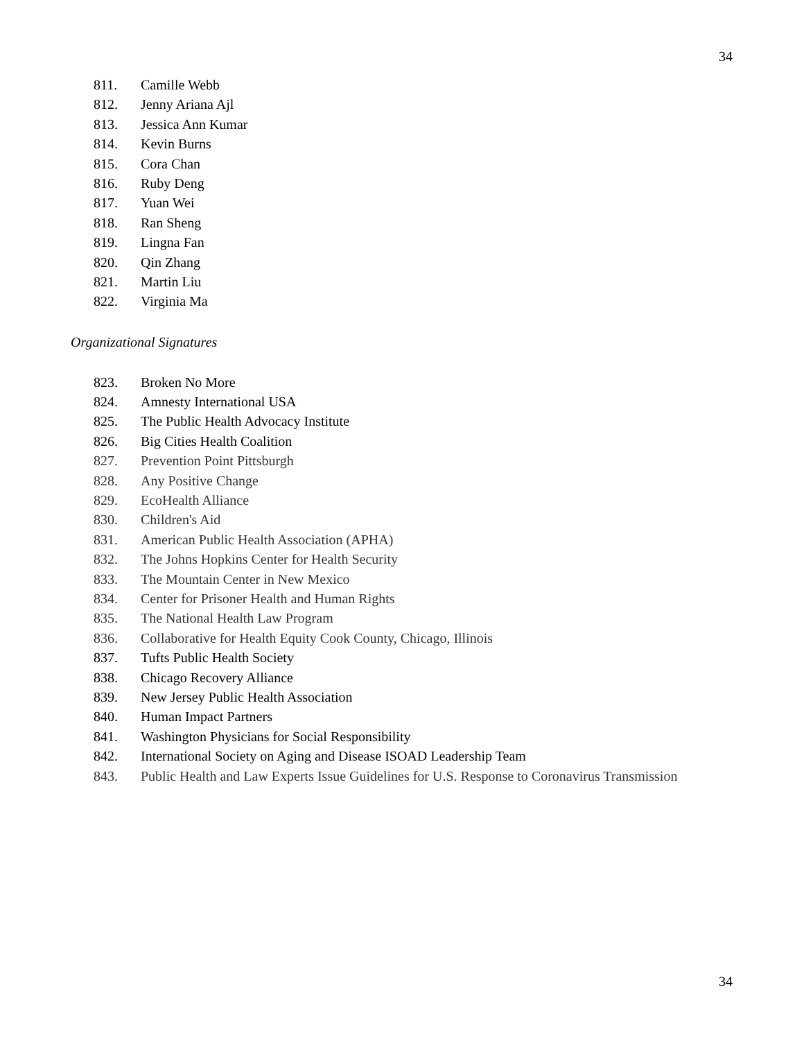34
811. Camille Webb
812. Jenny Ariana Ajl
813. Jessica Ann Kumar
814. Kevin Burns
815. Cora Chan
816. Ruby Deng
817. Yuan Wei
818. Ran Sheng
819. Lingna Fan
820. Qin Zhang
821. Martin Liu
822. Virginia Ma
Organizational Signatures
823. Broken No More
824. Amnesty International USA
825. The Public Health Advocacy Institute
826. Big Cities Health Coalition
827. Prevention Point Pittsburgh
828. Any Positive Change
829. EcoHealth Alliance
830. Children's Aid
831. American Public Health Association (APHA)
832. The Johns Hopkins Center for Health Security
833. The Mountain Center in New Mexico
834. Center for Prisoner Health and Human Rights
835. The National Health Law Program
836. Collaborative for Health Equity Cook County, Chicago, Illinois
837. Tufts Public Health Society
838. Chicago Recovery Alliance
839. New Jersey Public Health Association
840. Human Impact Partners
841. Washington Physicians for Social Responsibility
842. International Society on Aging and Disease ISOAD Leadership Team
843. Public Health and Law Experts Issue Guidelines for U.S. Response to Coronavirus Transmission
34